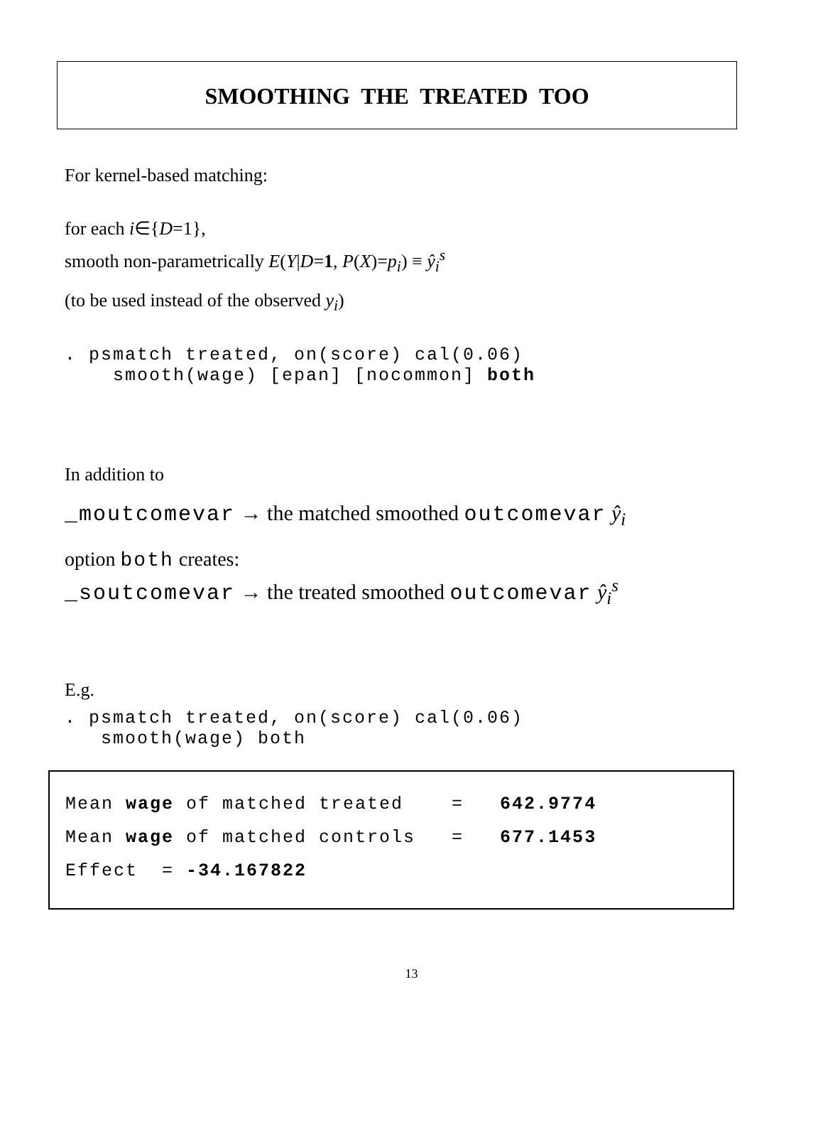SMOOTHING THE TREATED TOO
For kernel-based matching:
for each i∈{D=1},
smooth non-parametrically E(Y|D=1, P(X)=p<sub>i</sub>) ≡ ŷ<sub>i</sub><sup>s</sup>
(to be used instead of the observed y<sub>i</sub>)
. psmatch treated, on(score) cal(0.06) smooth(wage) [epan] [nocommon] both
In addition to
_moutcomevar → the matched smoothed outcomevar ŷ<sub>i</sub>
option both creates:
_soutcomevar → the treated smoothed outcomevar ŷ<sub>i</sub><sup>s</sup>
E.g.
. psmatch treated, on(score) cal(0.06) smooth(wage) both
Mean wage of matched treated = 642.9774 Mean wage of matched controls = 677.1453 Effect = -34.167822
13